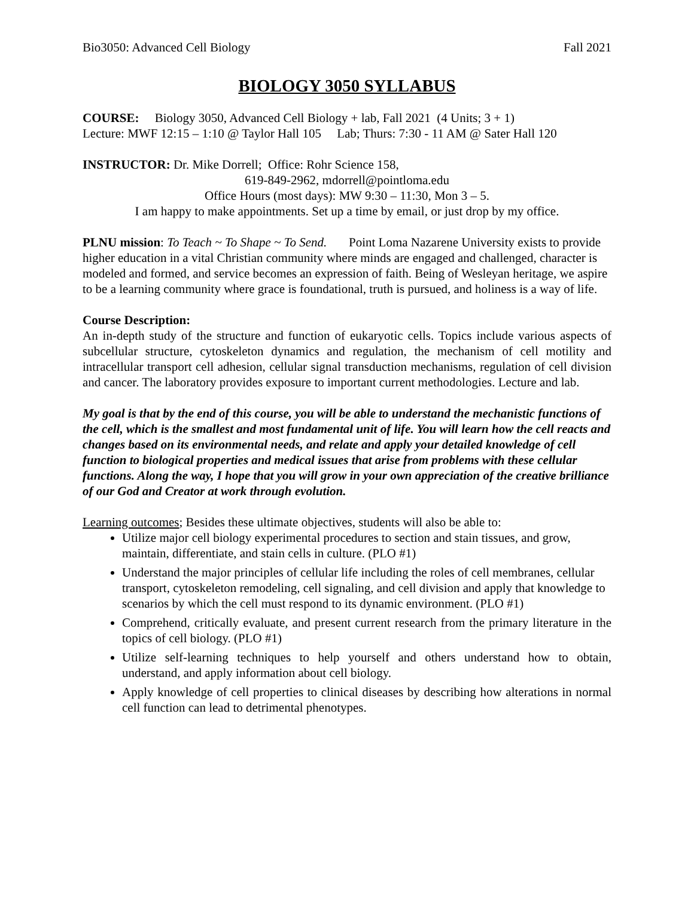Bio3050: Advanced Cell Biology Fall 2021
BIOLOGY 3050 SYLLABUS
COURSE: Biology 3050, Advanced Cell Biology + lab, Fall 2021 (4 Units; 3 + 1)
Lecture: MWF 12:15 – 1:10 @ Taylor Hall 105 Lab; Thurs: 7:30 - 11 AM @ Sater Hall 120
INSTRUCTOR: Dr. Mike Dorrell; Office: Rohr Science 158,
619-849-2962, mdorrell@pointloma.edu
Office Hours (most days): MW 9:30 – 11:30, Mon 3 – 5.
I am happy to make appointments. Set up a time by email, or just drop by my office.
PLNU mission: To Teach ~ To Shape ~ To Send. Point Loma Nazarene University exists to provide higher education in a vital Christian community where minds are engaged and challenged, character is modeled and formed, and service becomes an expression of faith. Being of Wesleyan heritage, we aspire to be a learning community where grace is foundational, truth is pursued, and holiness is a way of life.
Course Description:
An in-depth study of the structure and function of eukaryotic cells. Topics include various aspects of subcellular structure, cytoskeleton dynamics and regulation, the mechanism of cell motility and intracellular transport cell adhesion, cellular signal transduction mechanisms, regulation of cell division and cancer. The laboratory provides exposure to important current methodologies. Lecture and lab.
My goal is that by the end of this course, you will be able to understand the mechanistic functions of the cell, which is the smallest and most fundamental unit of life. You will learn how the cell reacts and changes based on its environmental needs, and relate and apply your detailed knowledge of cell function to biological properties and medical issues that arise from problems with these cellular functions. Along the way, I hope that you will grow in your own appreciation of the creative brilliance of our God and Creator at work through evolution.
Learning outcomes; Besides these ultimate objectives, students will also be able to:
Utilize major cell biology experimental procedures to section and stain tissues, and grow, maintain, differentiate, and stain cells in culture. (PLO #1)
Understand the major principles of cellular life including the roles of cell membranes, cellular transport, cytoskeleton remodeling, cell signaling, and cell division and apply that knowledge to scenarios by which the cell must respond to its dynamic environment. (PLO #1)
Comprehend, critically evaluate, and present current research from the primary literature in the topics of cell biology. (PLO #1)
Utilize self-learning techniques to help yourself and others understand how to obtain, understand, and apply information about cell biology.
Apply knowledge of cell properties to clinical diseases by describing how alterations in normal cell function can lead to detrimental phenotypes.